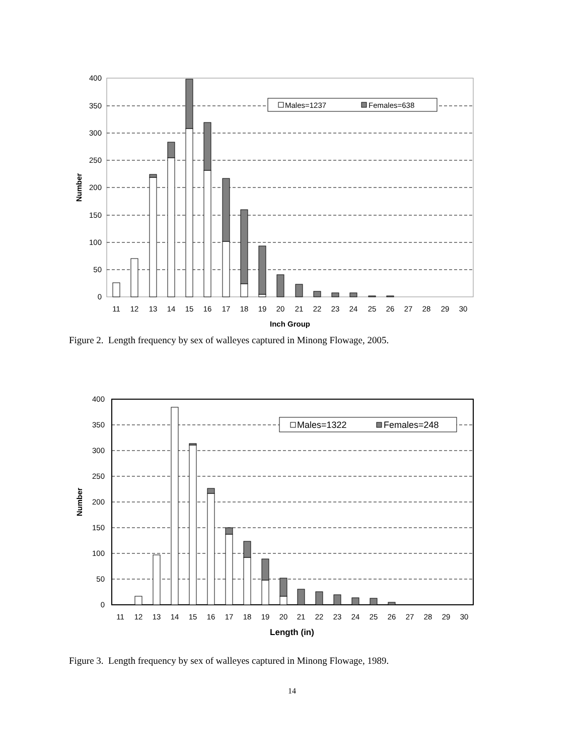Males=1237
Females=638
400
350
300
250
200
150
100
50
0
11
12
13
14
15
16
17
18
19
20
21
22
23
24
25
26
27
28
29
30
Inch Group
Number
Figure 2. Length frequency by sex of walleyes captured in Minong Flowage, 2005.
Males=1322
Females=248
400
350
300
250
200
150
100
50
0
11
12
13
14
15
16
17
18
19
20
21
22
23
24
25
26
27
28
29
30
Length (in)
Number
Figure 3. Length frequency by sex of walleyes captured in Minong Flowage, 1989.
14